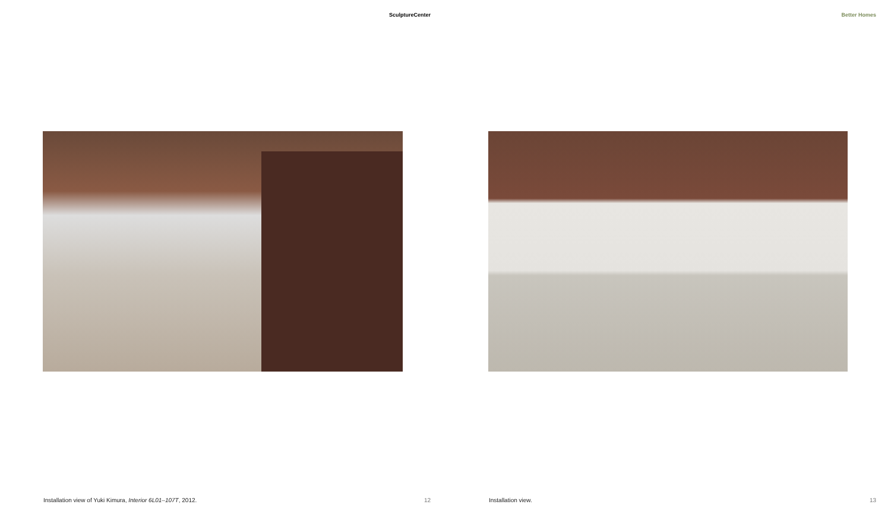SculptureCenter
Installation view of Yuki Kimura, Interior 6L01–107T, 2012. 12
Better Homes
Installation view. 13